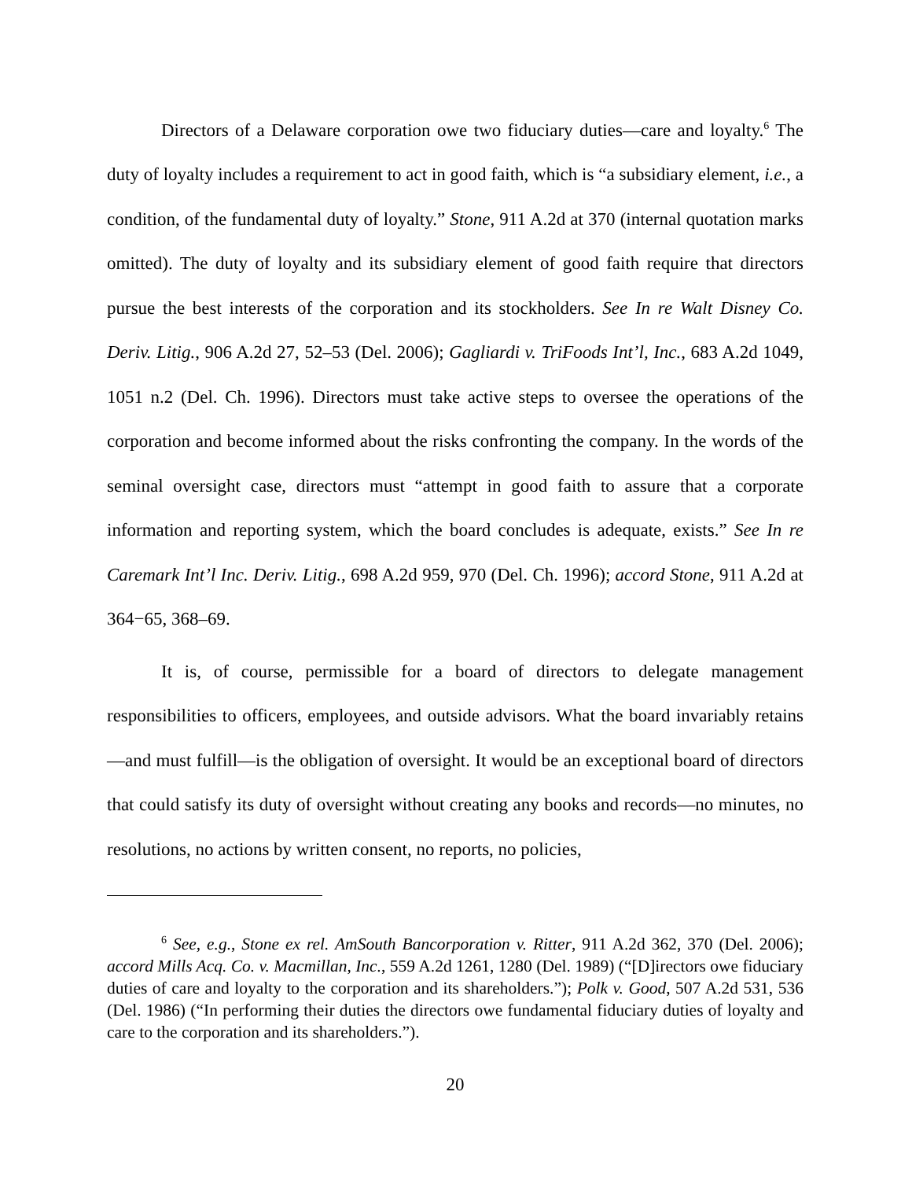Directors of a Delaware corporation owe two fiduciary duties—care and loyalty.<sup>6</sup> The duty of loyalty includes a requirement to act in good faith, which is “a subsidiary element, i.e., a condition, of the fundamental duty of loyalty.” Stone, 911 A.2d at 370 (internal quotation marks omitted). The duty of loyalty and its subsidiary element of good faith require that directors pursue the best interests of the corporation and its stockholders. See In re Walt Disney Co. Deriv. Litig., 906 A.2d 27, 52–53 (Del. 2006); Gagliardi v. TriFoods Int’l, Inc., 683 A.2d 1049, 1051 n.2 (Del. Ch. 1996). Directors must take active steps to oversee the operations of the corporation and become informed about the risks confronting the company. In the words of the seminal oversight case, directors must “attempt in good faith to assure that a corporate information and reporting system, which the board concludes is adequate, exists.” See In re Caremark Int’l Inc. Deriv. Litig., 698 A.2d 959, 970 (Del. Ch. 1996); accord Stone, 911 A.2d at 364−65, 368–69.
It is, of course, permissible for a board of directors to delegate management responsibilities to officers, employees, and outside advisors. What the board invariably retains—and must fulfill—is the obligation of oversight. It would be an exceptional board of directors that could satisfy its duty of oversight without creating any books and records—no minutes, no resolutions, no actions by written consent, no reports, no policies,
<sup>6</sup> See, e.g., Stone ex rel. AmSouth Bancorporation v. Ritter, 911 A.2d 362, 370 (Del. 2006); accord Mills Acq. Co. v. Macmillan, Inc., 559 A.2d 1261, 1280 (Del. 1989) (“[D]irectors owe fiduciary duties of care and loyalty to the corporation and its shareholders.”); Polk v. Good, 507 A.2d 531, 536 (Del. 1986) (“In performing their duties the directors owe fundamental fiduciary duties of loyalty and care to the corporation and its shareholders.”).
20